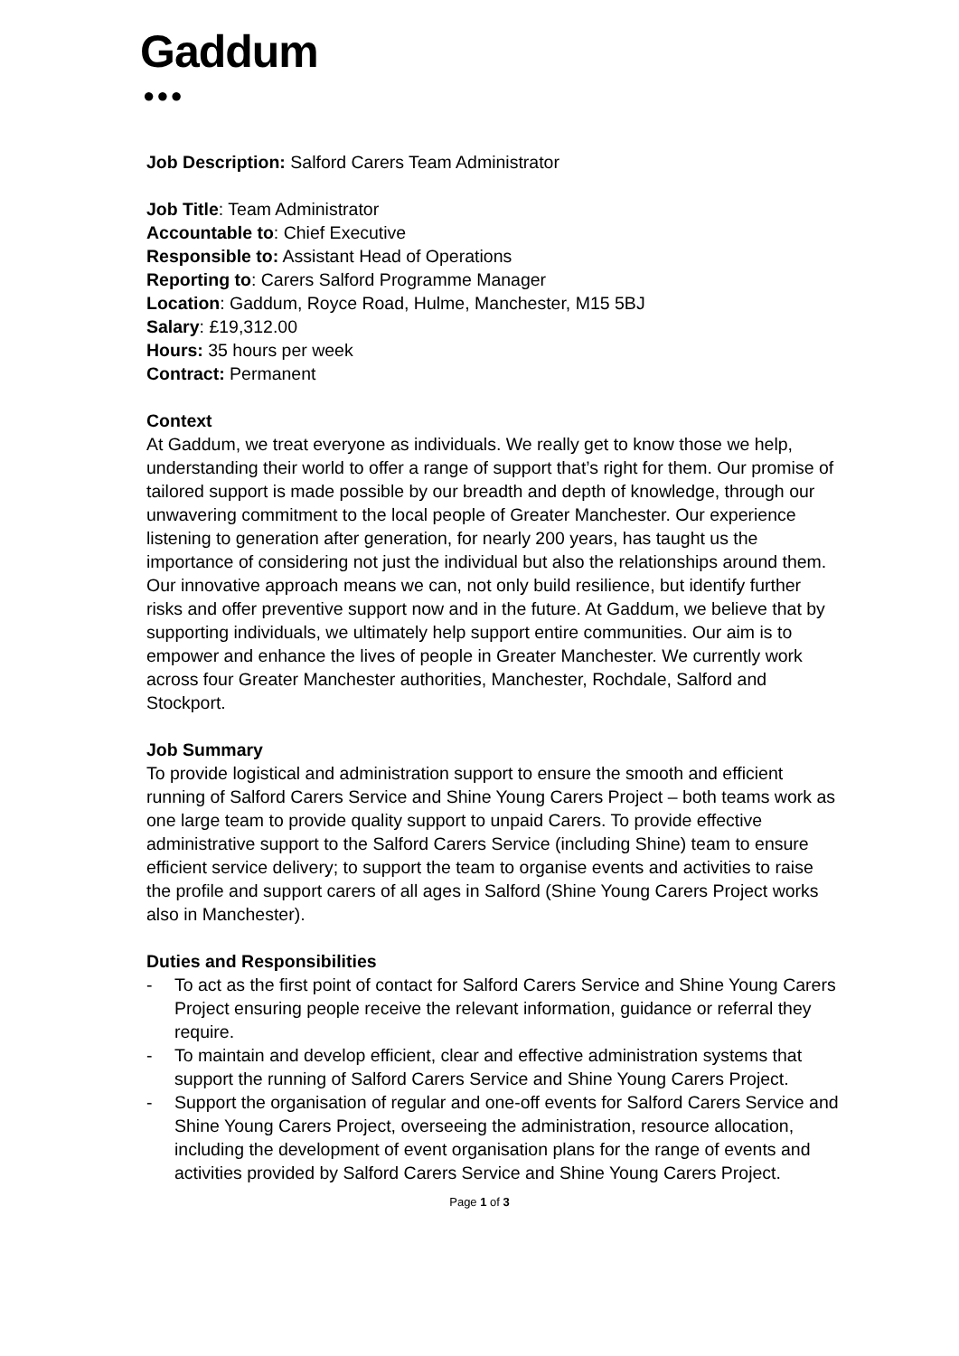Gaddum
●●●
Job Description: Salford Carers Team Administrator
Job Title: Team Administrator
Accountable to: Chief Executive
Responsible to: Assistant Head of Operations
Reporting to: Carers Salford Programme Manager
Location: Gaddum, Royce Road, Hulme, Manchester, M15 5BJ
Salary: £19,312.00
Hours: 35 hours per week
Contract: Permanent
Context
At Gaddum, we treat everyone as individuals. We really get to know those we help, understanding their world to offer a range of support that’s right for them. Our promise of tailored support is made possible by our breadth and depth of knowledge, through our unwavering commitment to the local people of Greater Manchester. Our experience listening to generation after generation, for nearly 200 years, has taught us the importance of considering not just the individual but also the relationships around them. Our innovative approach means we can, not only build resilience, but identify further risks and offer preventive support now and in the future. At Gaddum, we believe that by supporting individuals, we ultimately help support entire communities. Our aim is to empower and enhance the lives of people in Greater Manchester. We currently work across four Greater Manchester authorities, Manchester, Rochdale, Salford and Stockport.
Job Summary
To provide logistical and administration support to ensure the smooth and efficient running of Salford Carers Service and Shine Young Carers Project – both teams work as one large team to provide quality support to unpaid Carers. To provide effective administrative support to the Salford Carers Service (including Shine) team to ensure efficient service delivery; to support the team to organise events and activities to raise the profile and support carers of all ages in Salford (Shine Young Carers Project works also in Manchester).
Duties and Responsibilities
- To act as the first point of contact for Salford Carers Service and Shine Young Carers Project ensuring people receive the relevant information, guidance or referral they require.
- To maintain and develop efficient, clear and effective administration systems that support the running of Salford Carers Service and Shine Young Carers Project.
- Support the organisation of regular and one-off events for Salford Carers Service and Shine Young Carers Project, overseeing the administration, resource allocation, including the development of event organisation plans for the range of events and activities provided by Salford Carers Service and Shine Young Carers Project.
Page 1 of 3